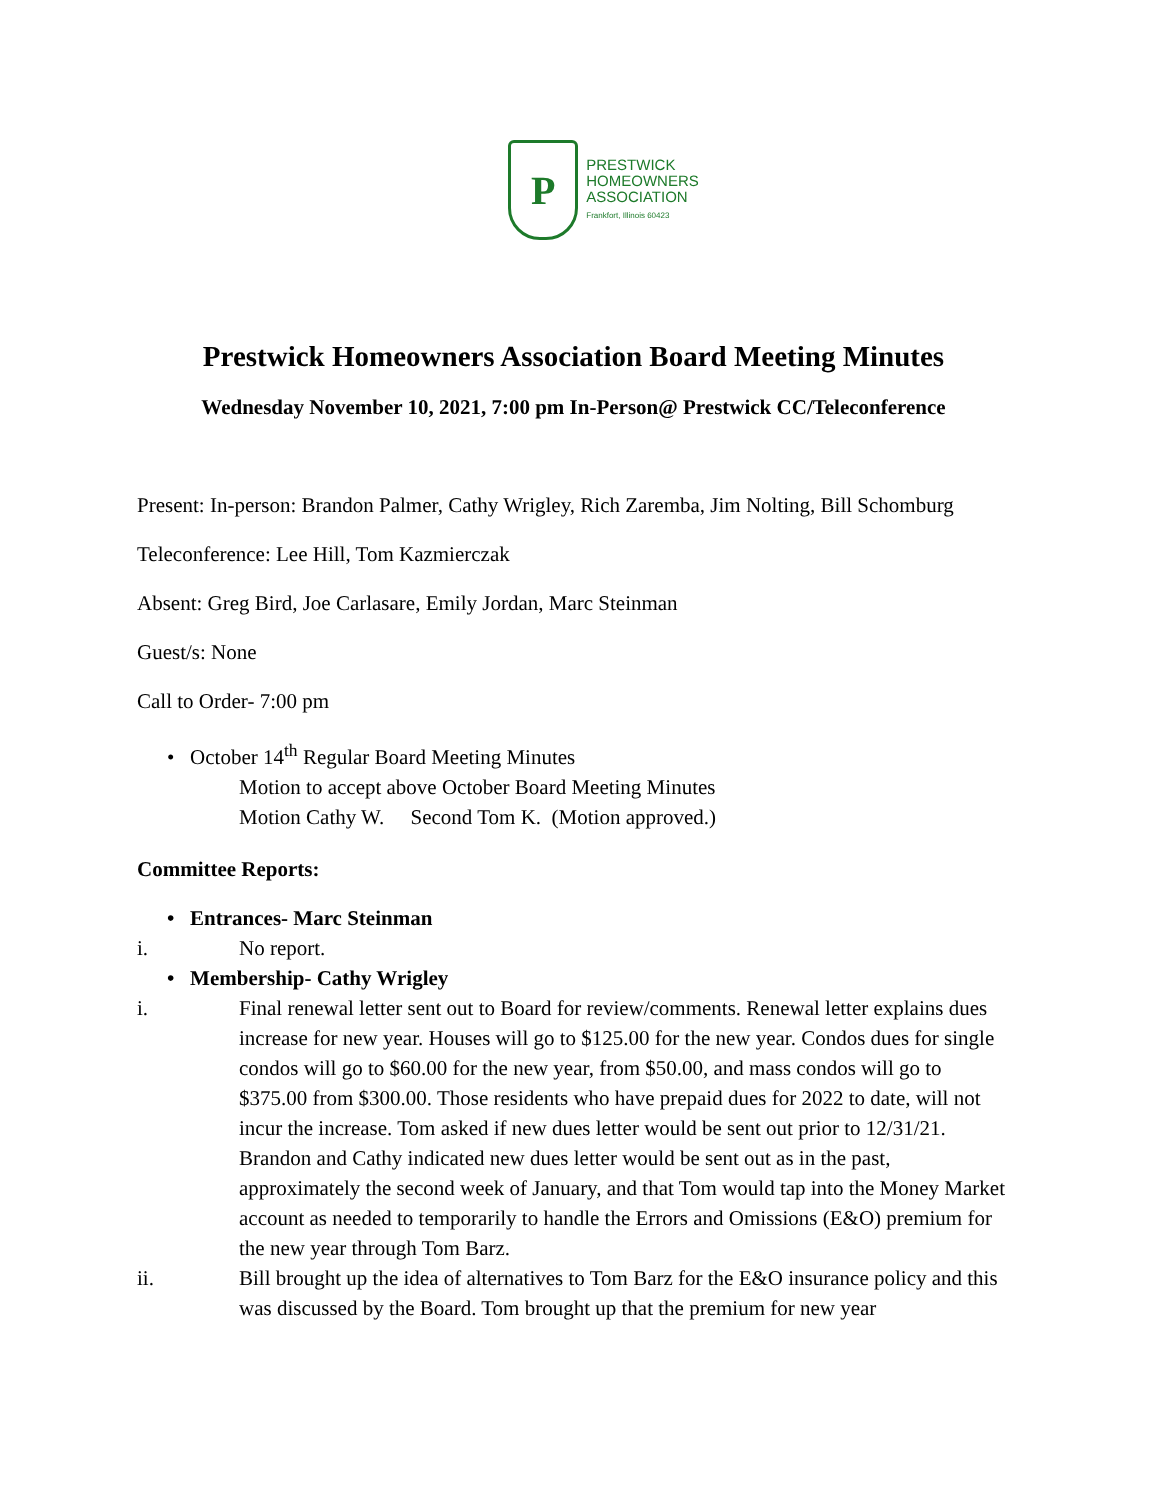P
PRESTWICK
HOMEOWNERS
ASSOCIATION
Frankfort, Illinois 60423
Prestwick Homeowners Association Board Meeting Minutes
Wednesday November 10, 2021, 7:00 pm In-Person@ Prestwick CC/Teleconference
Present: In-person: Brandon Palmer, Cathy Wrigley, Rich Zaremba, Jim Nolting, Bill Schomburg
Teleconference: Lee Hill, Tom Kazmierczak
Absent: Greg Bird, Joe Carlasare, Emily Jordan, Marc Steinman
Guest/s: None
Call to Order- 7:00 pm
• October 14<sup>th</sup> Regular Board Meeting Minutes
Motion to accept above October Board Meeting Minutes
Motion Cathy W. Second Tom K. (Motion approved.)
Committee Reports:
• Entrances- Marc Steinman
i. No report.
• Membership- Cathy Wrigley
i. Final renewal letter sent out to Board for review/comments. Renewal letter explains dues increase for new year. Houses will go to $125.00 for the new year. Condos dues for single condos will go to $60.00 for the new year, from $50.00, and mass condos will go to $375.00 from $300.00. Those residents who have prepaid dues for 2022 to date, will not incur the increase. Tom asked if new dues letter would be sent out prior to 12/31/21. Brandon and Cathy indicated new dues letter would be sent out as in the past, approximately the second week of January, and that Tom would tap into the Money Market account as needed to temporarily to handle the Errors and Omissions (E&O) premium for the new year through Tom Barz.
ii. Bill brought up the idea of alternatives to Tom Barz for the E&O insurance policy and this was discussed by the Board. Tom brought up that the premium for new year